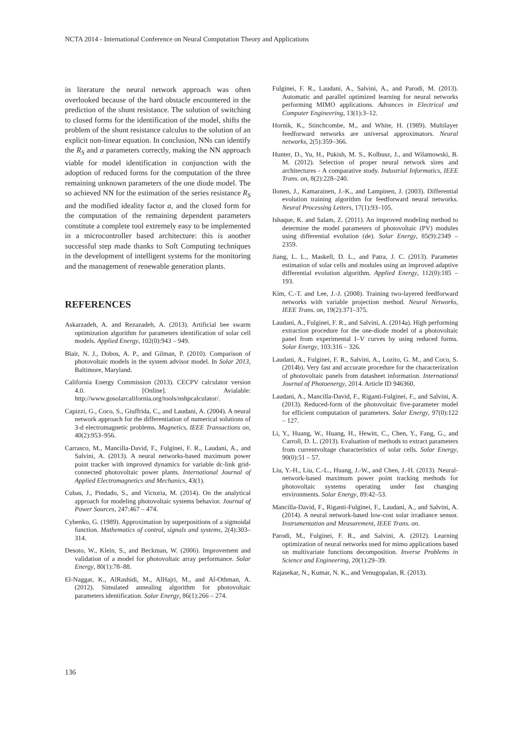NCTA 2014 - International Conference on Neural Computation Theory and Applications
in literature the neural network approach was often overlooked because of the hard obstacle encountered in the prediction of the shunt resistance. The solution of switching to closed forms for the identification of the model, shifts the problem of the shunt resistance calculus to the solution of an explicit non-linear equation. In conclusion, NNs can identify the R<sub>S</sub> and a parameters correctly, making the NN approach viable for model identification in conjunction with the adoption of reduced forms for the computation of the three remaining unknown parameters of the one diode model. The so achieved NN for the estimation of the series resistance R<sub>S</sub> and the modified ideality factor a, and the closed form for the computation of the remaining dependent parameters constitute a complete tool extremely easy to be implemented in a microcontroller based architecture: this is another successful step made thanks to Soft Computing techniques in the development of intelligent systems for the monitoring and the management of renewable generation plants.
REFERENCES
Askarzadeh, A. and Rezazadeh, A. (2013). Artificial bee swarm optimization algorithm for parameters identification of solar cell models. Applied Energy, 102(0):943 – 949.
Blair, N. J., Dobos, A. P., and Gilman, P. (2010). Comparison of photovoltaic models in the system advisor model. In Solar 2013, Baltimore, Maryland.
California Energy Commission (2013). CECPV calculator version 4.0. [Online]. Avialable: http://www.gosolarcalifornia.org/tools/nshpcalculator/.
Capizzi, G., Coco, S., Giuffrida, C., and Laudani, A. (2004). A neural network approach for the differentiation of numerical solutions of 3-d electromagnetic problems. Magnetics, IEEE Transactions on, 40(2):953–956.
Carrasco, M., Mancilla-David, F., Fulginei, F. R., Laudani, A., and Salvini, A. (2013). A neural networks-based maximum power point tracker with improved dynamics for variable dc-link grid-connected photovoltaic power plants. International Journal of Applied Electromagnetics and Mechanics, 43(1).
Cubas, J., Pindado, S., and Victoria, M. (2014). On the analytical approach for modeling photovoltaic systems behavior. Journal of Power Sources, 247:467 – 474.
Cybenko, G. (1989). Approximation by superpositions of a sigmoidal function. Mathematics of control, signals and systems, 2(4):303–314.
Desoto, W., Klein, S., and Beckman, W. (2006). Improvement and validation of a model for photovoltaic array performance. Solar Energy, 80(1):78–88.
El-Naggar, K., AlRashidi, M., AlHajri, M., and Al-Othman, A. (2012). Simulated annealing algorithm for photovoltaic parameters identification. Solar Energy, 86(1):266 – 274.
Fulginei, F. R., Laudani, A., Salvini, A., and Parodi, M. (2013). Automatic and parallel optimized learning for neural networks performing MIMO applications. Advances in Electrical and Computer Engineering, 13(1):3–12.
Hornik, K., Stinchcombe, M., and White, H. (1989). Multilayer feedforward networks are universal approximators. Neural networks, 2(5):359–366.
Hunter, D., Yu, H., Pukish, M. S., Kolbusz, J., and Wilamowski, B. M. (2012). Selection of proper neural network sizes and architectures - A comparative study. Industrial Informatics, IEEE Trans. on, 8(2):228–240.
Ilonen, J., Kamarainen, J.-K., and Lampinen, J. (2003). Differential evolution training algorithm for feedforward neural networks. Neural Processing Letters, 17(1):93–105.
Ishaque, K. and Salam, Z. (2011). An improved modeling method to determine the model parameters of photovoltaic (PV) modules using differential evolution (de). Solar Energy, 85(9):2349 – 2359.
Jiang, L. L., Maskell, D. L., and Patra, J. C. (2013). Parameter estimation of solar cells and modules using an improved adaptive differential evolution algorithm. Applied Energy, 112(0):185 – 193.
Kim, C.-T. and Lee, J.-J. (2008). Training two-layered feedforward networks with variable projection method. Neural Networks, IEEE Trans. on, 19(2):371–375.
Laudani, A., Fulginei, F. R., and Salvini, A. (2014a). High performing extraction procedure for the one-diode model of a photovoltaic panel from experimental I–V curves by using reduced forms. Solar Energy, 103:316 – 326.
Laudani, A., Fulginei, F. R., Salvini, A., Lozito, G. M., and Coco, S. (2014b). Very fast and accurate procedure for the characterization of photovoltaic panels from datasheet information. International Journal of Photoenergy, 2014. Article ID 946360.
Laudani, A., Mancilla-David, F., Riganti-Fulginei, F., and Salvini, A. (2013). Reduced-form of the photovoltaic five-parameter model for efficient computation of parameters. Solar Energy, 97(0):122 – 127.
Li, Y., Huang, W., Huang, H., Hewitt, C., Chen, Y., Fang, G., and Carroll, D. L. (2013). Evaluation of methods to extract parameters from currentvoltage characteristics of solar cells. Solar Energy, 90(0):51 – 57.
Liu, Y.-H., Liu, C.-L., Huang, J.-W., and Chen, J.-H. (2013). Neural-network-based maximum power point tracking methods for photovoltaic systems operating under fast changing environments. Solar Energy, 89:42–53.
Mancilla-David, F., Riganti-Fulginei, F., Laudani, A., and Salvini, A. (2014). A neural network-based low-cost solar irradiance sensor. Instrumentation and Measurement, IEEE Trans. on.
Parodi, M., Fulginei, F. R., and Salvini, A. (2012). Learning optimization of neural networks used for mimo applications based on multivariate functions decomposition. Inverse Problems in Science and Engineering, 20(1):29–39.
Rajasekar, N., Kumar, N. K., and Venugopalan, R. (2013).
136